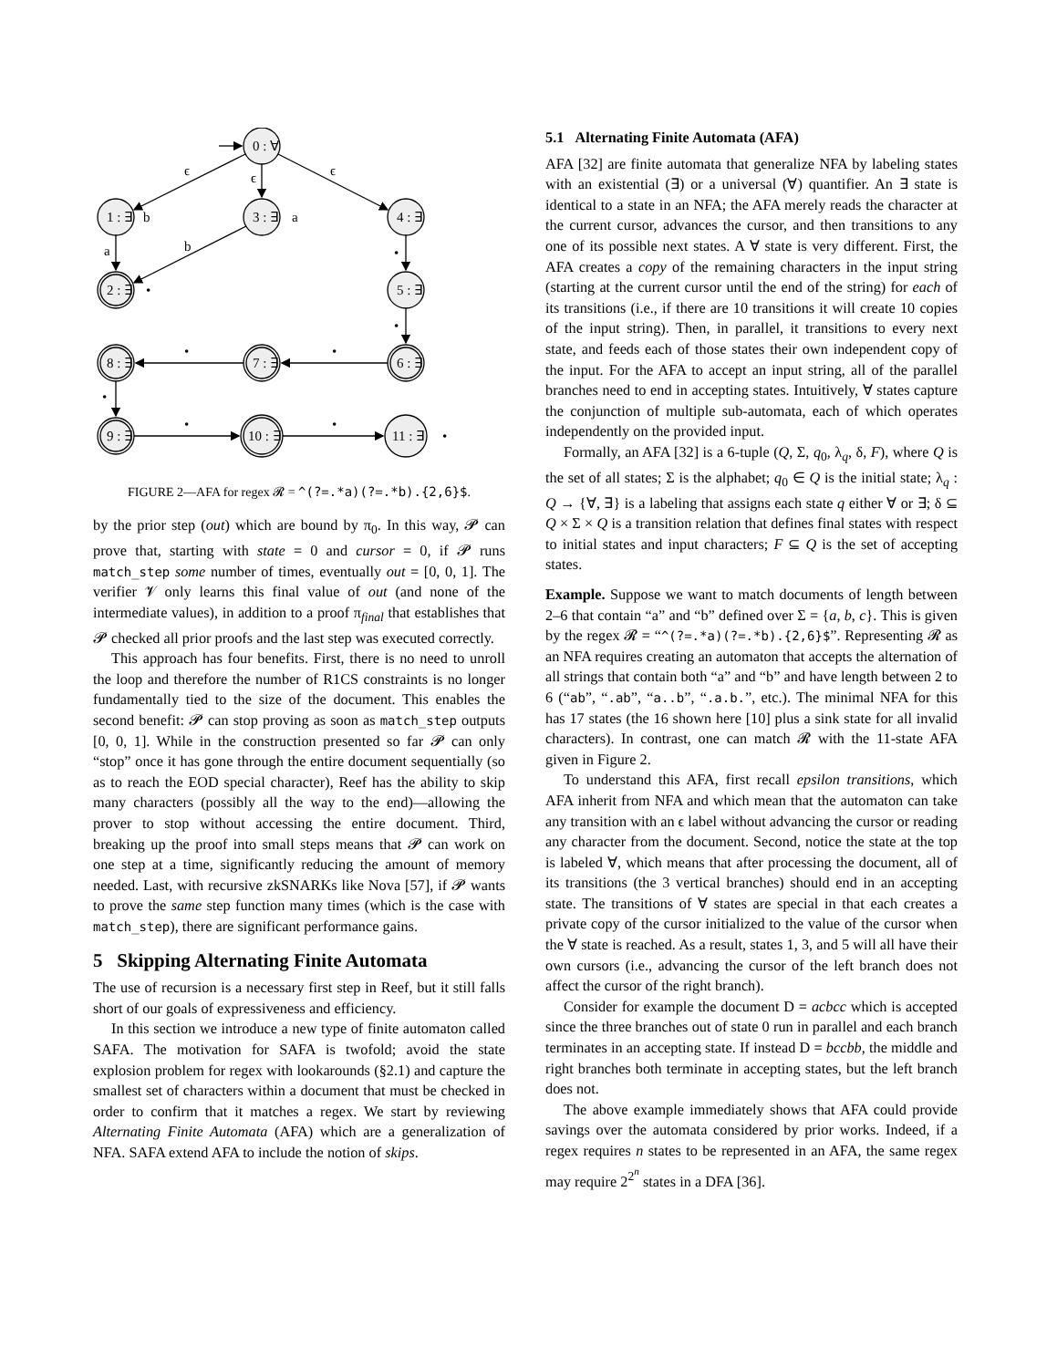0 : ∀
1 : ∃
3 : ∃
4 : ∃
2 : ∃
5 : ∃
6 : ∃
7 : ∃
8 : ∃
9 : ∃
10 : ∃
11 : ∃
ϵ
ϵ
ϵ
b
a
a
b
•
•
•
•
•
•
•
•
•
FIGURE 2—AFA for regex 𝓡 = ^(?=.*a)(?=.*b).{2,6}$.
by the prior step (out) which are bound by π<sub>0</sub>. In this way, 𝓟 can prove that, starting with state = 0 and cursor = 0, if 𝓟 runs match_step some number of times, eventually out = [0, 0, 1]. The verifier 𝓥 only learns this final value of out (and none of the intermediate values), in addition to a proof π<sub>final</sub> that establishes that 𝓟 checked all prior proofs and the last step was executed correctly.
This approach has four benefits. First, there is no need to unroll the loop and therefore the number of R1CS constraints is no longer fundamentally tied to the size of the document. This enables the second benefit: 𝓟 can stop proving as soon as match_step outputs [0, 0, 1]. While in the construction presented so far 𝓟 can only “stop” once it has gone through the entire document sequentially (so as to reach the EOD special character), Reef has the ability to skip many characters (possibly all the way to the end)—allowing the prover to stop without accessing the entire document. Third, breaking up the proof into small steps means that 𝓟 can work on one step at a time, significantly reducing the amount of memory needed. Last, with recursive zkSNARKs like Nova [57], if 𝓟 wants to prove the same step function many times (which is the case with match_step), there are significant performance gains.
5 Skipping Alternating Finite Automata
The use of recursion is a necessary first step in Reef, but it still falls short of our goals of expressiveness and efficiency.
In this section we introduce a new type of finite automaton called SAFA. The motivation for SAFA is twofold; avoid the state explosion problem for regex with lookarounds (§2.1) and capture the smallest set of characters within a document that must be checked in order to confirm that it matches a regex. We start by reviewing Alternating Finite Automata (AFA) which are a generalization of NFA. SAFA extend AFA to include the notion of skips.
5.1 Alternating Finite Automata (AFA)
AFA [32] are finite automata that generalize NFA by labeling states with an existential (∃) or a universal (∀) quantifier. An ∃ state is identical to a state in an NFA; the AFA merely reads the character at the current cursor, advances the cursor, and then transitions to any one of its possible next states. A ∀ state is very different. First, the AFA creates a copy of the remaining characters in the input string (starting at the current cursor until the end of the string) for each of its transitions (i.e., if there are 10 transitions it will create 10 copies of the input string). Then, in parallel, it transitions to every next state, and feeds each of those states their own independent copy of the input. For the AFA to accept an input string, all of the parallel branches need to end in accepting states. Intuitively, ∀ states capture the conjunction of multiple sub-automata, each of which operates independently on the provided input.
Formally, an AFA [32] is a 6-tuple (Q, Σ, q<sub>0</sub>, λ<sub>q</sub>, δ, F), where Q is the set of all states; Σ is the alphabet; q<sub>0</sub> ∈ Q is the initial state; λ<sub>q</sub> : Q → {∀, ∃} is a labeling that assigns each state q either ∀ or ∃; δ ⊆ Q × Σ × Q is a transition relation that defines final states with respect to initial states and input characters; F ⊆ Q is the set of accepting states.
Example. Suppose we want to match documents of length between 2–6 that contain “a” and “b” defined over Σ = {a, b, c}. This is given by the regex 𝓡 = “^(?=.*a)(?=.*b).{2,6}$”. Representing 𝓡 as an NFA requires creating an automaton that accepts the alternation of all strings that contain both “a” and “b” and have length between 2 to 6 (“ab”, “.ab”, “a..b”, “.a.b.”, etc.). The minimal NFA for this has 17 states (the 16 shown here [10] plus a sink state for all invalid characters). In contrast, one can match 𝓡 with the 11-state AFA given in Figure 2.
To understand this AFA, first recall epsilon transitions, which AFA inherit from NFA and which mean that the automaton can take any transition with an ϵ label without advancing the cursor or reading any character from the document. Second, notice the state at the top is labeled ∀, which means that after processing the document, all of its transitions (the 3 vertical branches) should end in an accepting state. The transitions of ∀ states are special in that each creates a private copy of the cursor initialized to the value of the cursor when the ∀ state is reached. As a result, states 1, 3, and 5 will all have their own cursors (i.e., advancing the cursor of the left branch does not affect the cursor of the right branch).
Consider for example the document D = acbcc which is accepted since the three branches out of state 0 run in parallel and each branch terminates in an accepting state. If instead D = bccbb, the middle and right branches both terminate in accepting states, but the left branch does not.
The above example immediately shows that AFA could provide savings over the automata considered by prior works. Indeed, if a regex requires n states to be represented in an AFA, the same regex may require 2<sup>2<sup>n</sup></sup> states in a DFA [36].